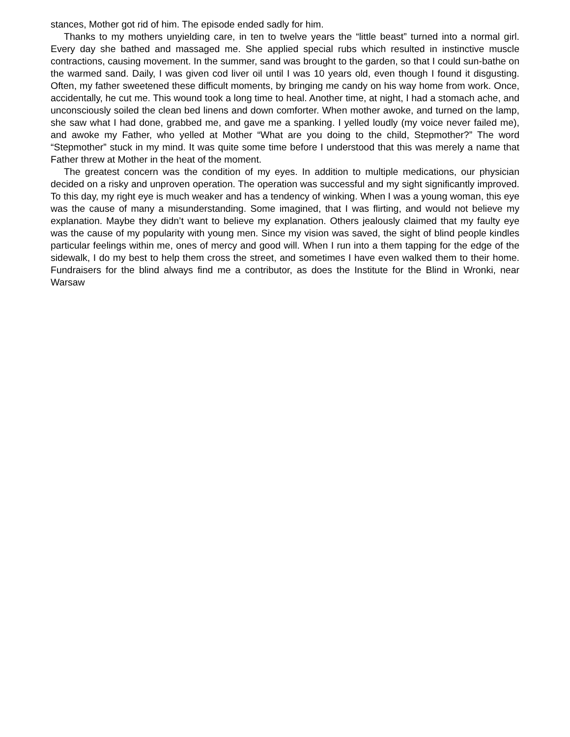stances, Mother got rid of him. The episode ended sadly for him.
Thanks to my mothers unyielding care, in ten to twelve years the “little beast” turned into a normal girl. Every day she bathed and massaged me. She applied special rubs which resulted in instinctive muscle contractions, causing movement. In the summer, sand was brought to the garden, so that I could sun-bathe on the warmed sand. Daily, I was given cod liver oil until I was 10 years old, even though I found it disgusting. Often, my father sweetened these difficult moments, by bringing me candy on his way home from work. Once, accidentally, he cut me. This wound took a long time to heal. Another time, at night, I had a stomach ache, and unconsciously soiled the clean bed linens and down comforter. When mother awoke, and turned on the lamp, she saw what I had done, grabbed me, and gave me a spanking. I yelled loudly (my voice never failed me), and awoke my Father, who yelled at Mother “What are you doing to the child, Stepmother?” The word “Stepmother” stuck in my mind. It was quite some time before I understood that this was merely a name that Father threw at Mother in the heat of the moment.
The greatest concern was the condition of my eyes. In addition to multiple medications, our physician decided on a risky and unproven operation. The operation was successful and my sight significantly improved. To this day, my right eye is much weaker and has a tendency of winking. When I was a young woman, this eye was the cause of many a misunderstanding. Some imagined, that I was flirting, and would not believe my explanation. Maybe they didn’t want to believe my explanation. Others jealously claimed that my faulty eye was the cause of my popularity with young men. Since my vision was saved, the sight of blind people kindles particular feelings within me, ones of mercy and good will. When I run into a them tapping for the edge of the sidewalk, I do my best to help them cross the street, and sometimes I have even walked them to their home. Fundraisers for the blind always find me a contributor, as does the Institute for the Blind in Wronki, near Warsaw